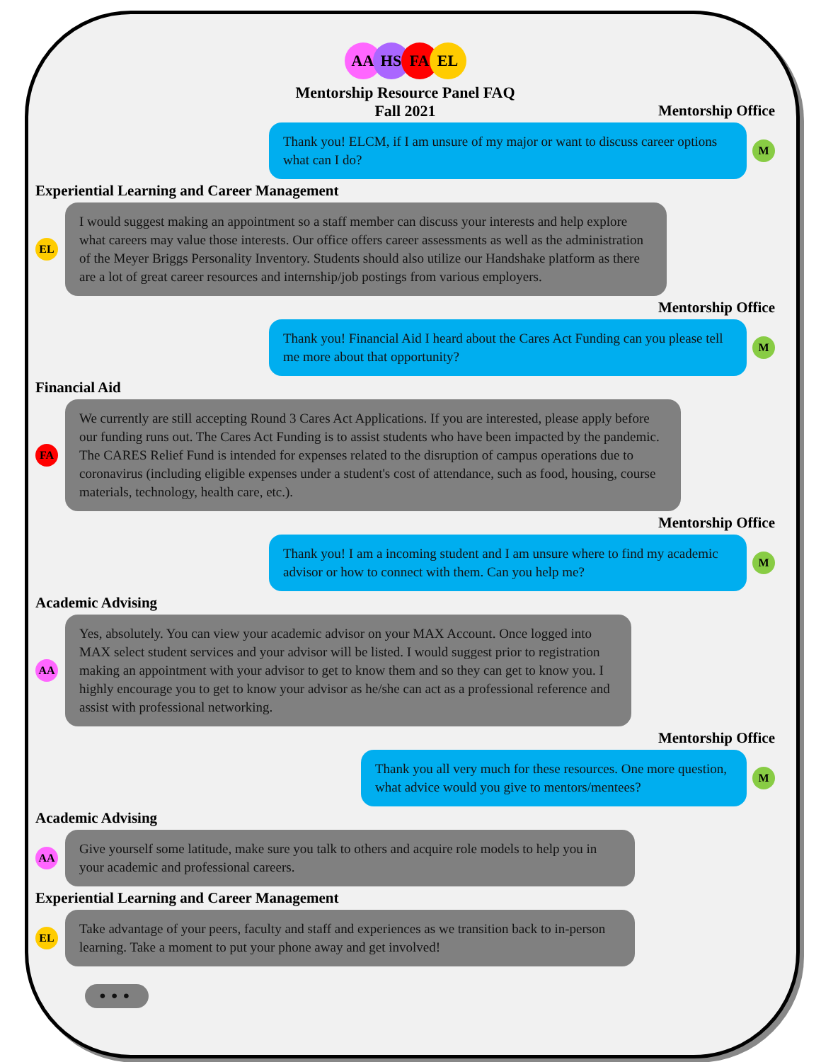AA HS FA EL
Mentorship Resource Panel FAQ
Fall 2021
Mentorship Office
Thank you! ELCM, if I am unsure of my major or want to discuss career options what can I do?
M
Experiential Learning and Career Management
EL
I would suggest making an appointment so a staff member can discuss your interests and help explore what careers may value those interests. Our office offers career assessments as well as the administration of the Meyer Briggs Personality Inventory. Students should also utilize our Handshake platform as there are a lot of great career resources and internship/job postings from various employers.
Mentorship Office
Thank you! Financial Aid I heard about the Cares Act Funding can you please tell me more about that opportunity?
M
Financial Aid
FA
We currently are still accepting Round 3 Cares Act Applications. If you are interested, please apply before our funding runs out. The Cares Act Funding is to assist students who have been impacted by the pandemic. The CARES Relief Fund is intended for expenses related to the disruption of campus operations due to coronavirus (including eligible expenses under a student's cost of attendance, such as food, housing, course materials, technology, health care, etc.).
Mentorship Office
Thank you! I am a incoming student and I am unsure where to find my academic advisor or how to connect with them. Can you help me?
M
Academic Advising
AA
Yes, absolutely. You can view your academic advisor on your MAX Account. Once logged into MAX select student services and your advisor will be listed. I would suggest prior to registration making an appointment with your advisor to get to know them and so they can get to know you. I highly encourage you to get to know your advisor as he/she can act as a professional reference and assist with professional networking.
Mentorship Office
Thank you all very much for these resources. One more question, what advice would you give to mentors/mentees?
M
Academic Advising
AA
Give yourself some latitude, make sure you talk to others and acquire role models to help you in your academic and professional careers.
Experiential Learning and Career Management
EL
Take advantage of your peers, faculty and staff and experiences as we transition back to in-person learning. Take a moment to put your phone away and get involved!
• • •